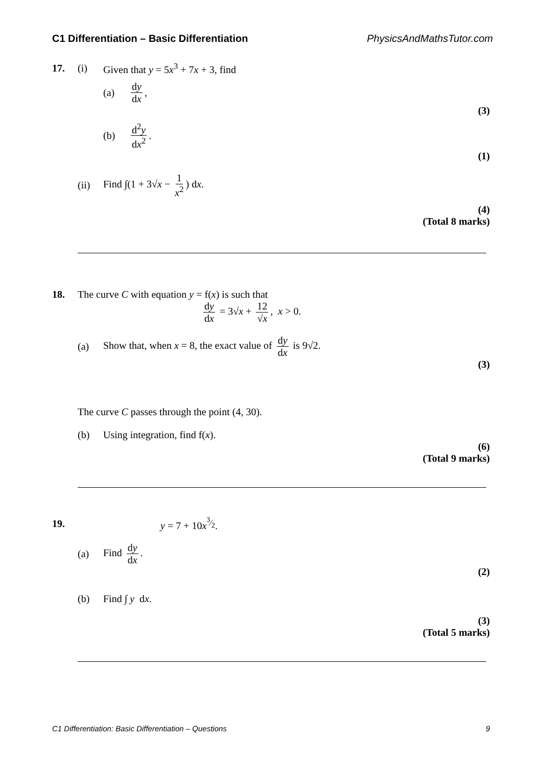C1 Differentiation – Basic Differentiation PhysicsAndMathsTutor.com
17. (i) Given that y = 5x<sup>3</sup> + 7x + 3, find
(a) dy dx,
(3)
(b) d<sup>2</sup>y dx<sup>2</sup>.
(1)
(ii) Find ∫(1 + 3√x − 1 x<sup>2</sup>) dx.
(4)
(Total 8 marks)
18. The curve C with equation y = f(x) is such that
dy dx = 3√x + 12 √x, x > 0.
(a) Show that, when x = 8, the exact value of dy dx is 9√2.
(3)
The curve C passes through the point (4, 30).
(b) Using integration, find f(x).
(6)
(Total 9 marks)
19. y = 7 + 10x<sup>3⁄2</sup>.
(a) Find dy dx.
(2)
(b) Find ∫ y dx.
(3)
(Total 5 marks)
C1 Differentiation: Basic Differentiation – Questions 9